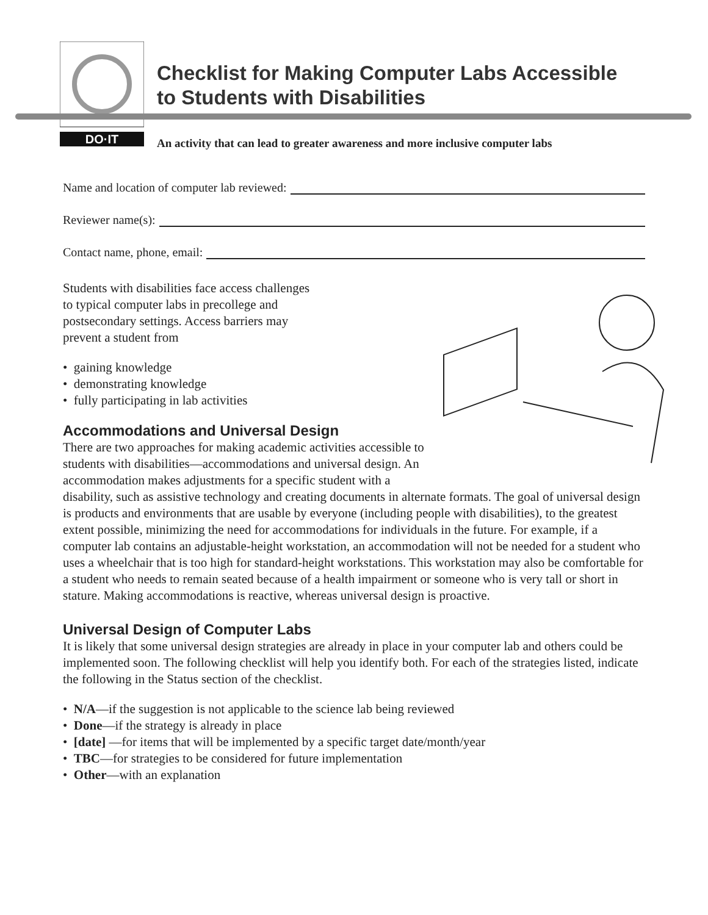DO·IT
Checklist for Making Computer Labs Accessible
to Students with Disabilities
An activity that can lead to greater awareness and more inclusive computer labs
Name and location of computer lab reviewed:
Reviewer name(s):
Contact name, phone, email:
Students with disabilities face access challenges
to typical computer labs in precollege and
postsecondary settings. Access barriers may
prevent a student from
• gaining knowledge
• demonstrating knowledge
• fully participating in lab activities
Accommodations and Universal Design
There are two approaches for making academic activities accessible to students with disabilities—accommodations and universal design. An accommodation makes adjustments for a specific student with a disability, such as assistive technology and creating documents in alternate formats. The goal of universal design is products and environments that are usable by everyone (including people with disabilities), to the greatest extent possible, minimizing the need for accommodations for individuals in the future. For example, if a computer lab contains an adjustable-height workstation, an accommodation will not be needed for a student who uses a wheelchair that is too high for standard-height workstations. This workstation may also be comfortable for a student who needs to remain seated because of a health impairment or someone who is very tall or short in stature. Making accommodations is reactive, whereas universal design is proactive.
Universal Design of Computer Labs
It is likely that some universal design strategies are already in place in your computer lab and others could be implemented soon. The following checklist will help you identify both. For each of the strategies listed, indicate the following in the Status section of the checklist.
• N/A—if the suggestion is not applicable to the science lab being reviewed
• Done—if the strategy is already in place
• [date] —for items that will be implemented by a specific target date/month/year
• TBC—for strategies to be considered for future implementation
• Other—with an explanation